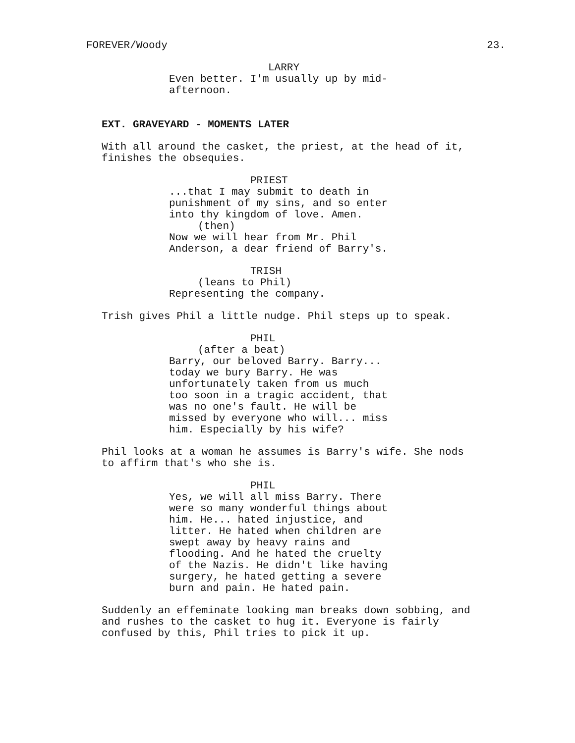FOREVER/Woody 23.
LARRY
Even better. I'm usually up by mid-
afternoon.
EXT. GRAVEYARD - MOMENTS LATER
With all around the casket, the priest, at the head of it,
finishes the obsequies.
PRIEST
...that I may submit to death in
punishment of my sins, and so enter
into thy kingdom of love. Amen.
(then)
Now we will hear from Mr. Phil
Anderson, a dear friend of Barry's.
TRISH
(leans to Phil)
Representing the company.
Trish gives Phil a little nudge. Phil steps up to speak.
PHIL
(after a beat)
Barry, our beloved Barry. Barry...
today we bury Barry. He was
unfortunately taken from us much
too soon in a tragic accident, that
was no one's fault. He will be
missed by everyone who will... miss
him. Especially by his wife?
Phil looks at a woman he assumes is Barry's wife. She nods
to affirm that's who she is.
PHIL
Yes, we will all miss Barry. There
were so many wonderful things about
him. He... hated injustice, and
litter. He hated when children are
swept away by heavy rains and
flooding. And he hated the cruelty
of the Nazis. He didn't like having
surgery, he hated getting a severe
burn and pain. He hated pain.
Suddenly an effeminate looking man breaks down sobbing, and
and rushes to the casket to hug it. Everyone is fairly
confused by this, Phil tries to pick it up.